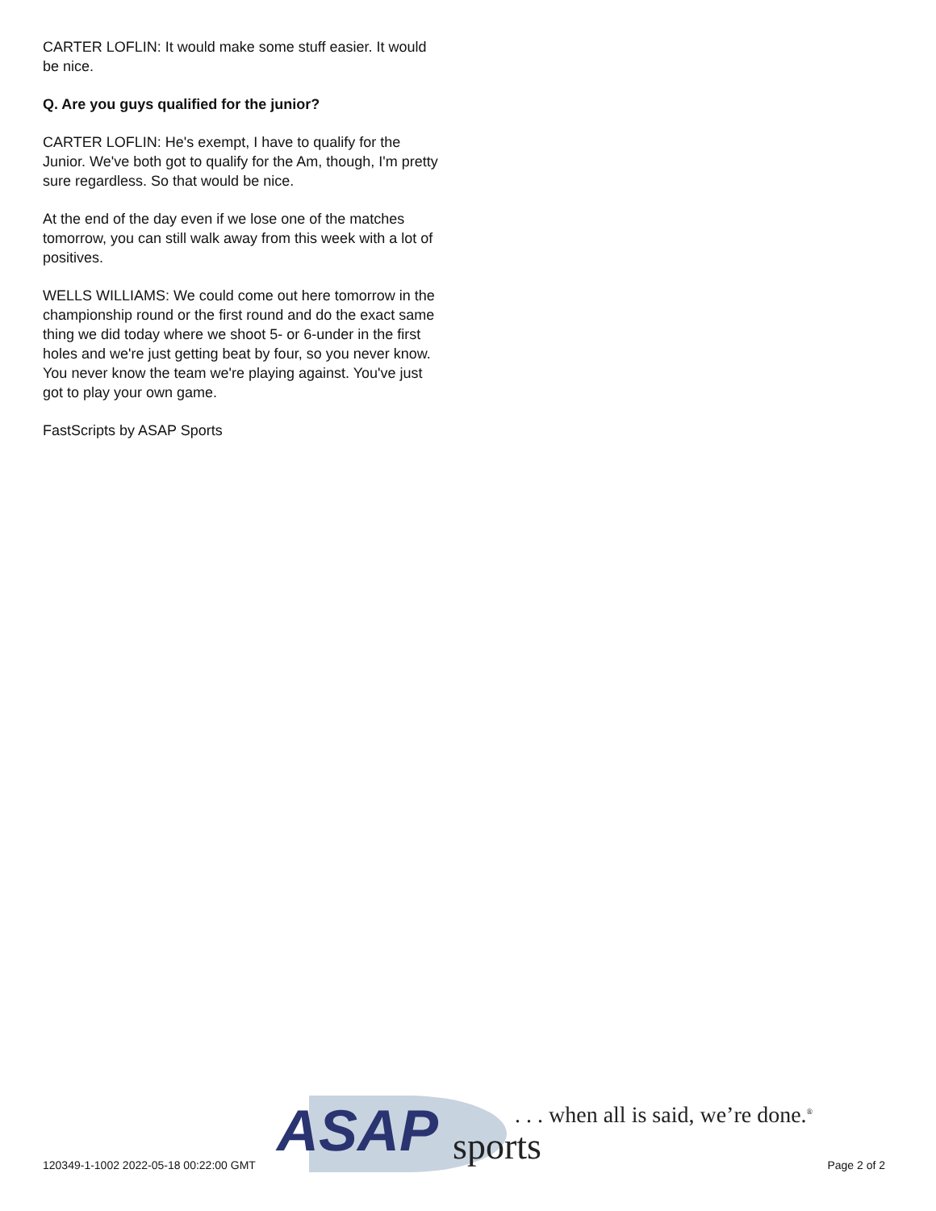CARTER LOFLIN: It would make some stuff easier. It would be nice.
Q. Are you guys qualified for the junior?
CARTER LOFLIN: He's exempt, I have to qualify for the Junior. We've both got to qualify for the Am, though, I'm pretty sure regardless. So that would be nice.
At the end of the day even if we lose one of the matches tomorrow, you can still walk away from this week with a lot of positives.
WELLS WILLIAMS: We could come out here tomorrow in the championship round or the first round and do the exact same thing we did today where we shoot 5- or 6-under in the first holes and we're just getting beat by four, so you never know. You never know the team we're playing against. You've just got to play your own game.
FastScripts by ASAP Sports
ASAP sports
. . . when all is said, we’re done.<sup>®</sup>
120349-1-1002 2022-05-18 00:22:00 GMT
Page 2 of 2